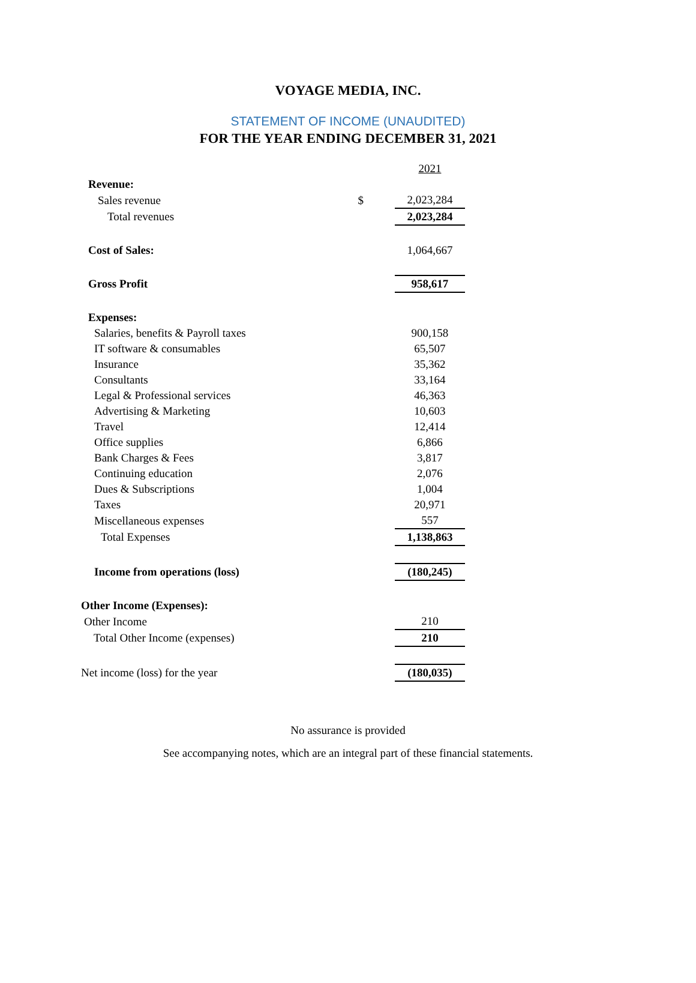VOYAGE MEDIA, INC.
STATEMENT OF INCOME (UNAUDITED)
FOR THE YEAR ENDING DECEMBER 31, 2021
| | | 2021 |
| Revenue: | | |
| Sales revenue | $ | 2,023,284 |
| Total revenues | | 2,023,284 |
| Cost of Sales: | | 1,064,667 |
| Gross Profit | | 958,617 |
| Expenses: | | |
| Salaries, benefits & Payroll taxes | | 900,158 |
| IT software & consumables | | 65,507 |
| Insurance | | 35,362 |
| Consultants | | 33,164 |
| Legal & Professional services | | 46,363 |
| Advertising & Marketing | | 10,603 |
| Travel | | 12,414 |
| Office supplies | | 6,866 |
| Bank Charges & Fees | | 3,817 |
| Continuing education | | 2,076 |
| Dues & Subscriptions | | 1,004 |
| Taxes | | 20,971 |
| Miscellaneous expenses | | 557 |
| Total Expenses | | 1,138,863 |
| Income from operations (loss) | | (180,245) |
| Other Income (Expenses): | | |
| Other Income | | 210 |
| Total Other Income (expenses) | | 210 |
| Net income (loss) for the year | | (180,035) |
No assurance is provided
See accompanying notes, which are an integral part of these financial statements.